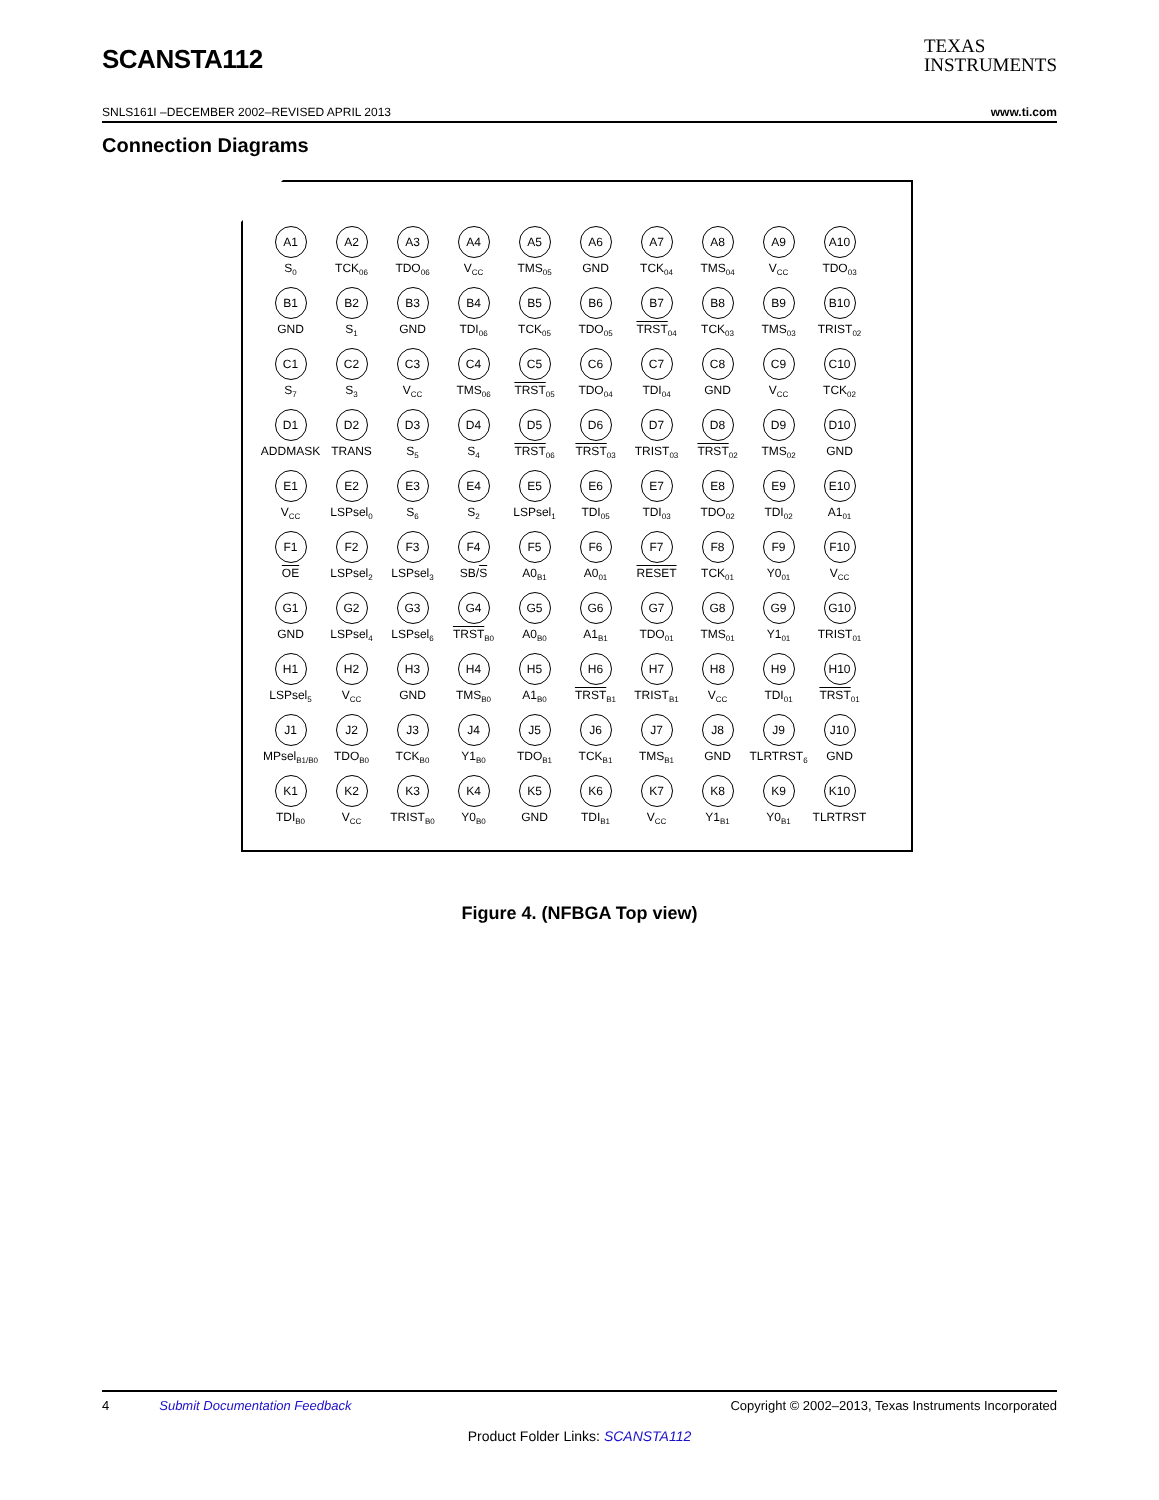SCANSTA112
TEXAS
INSTRUMENTS
SNLS161I –DECEMBER 2002–REVISED APRIL 2013 www.ti.com
Connection Diagrams
A1
S<sub>0</sub>
A2
TCK<sub>06</sub>
A3
TDO<sub>06</sub>
A4
V<sub>CC</sub>
A5
TMS<sub>05</sub>
A6
GND
A7
TCK<sub>04</sub>
A8
TMS<sub>04</sub>
A9
V<sub>CC</sub>
A10
TDO<sub>03</sub>
B1
GND
B2
S<sub>1</sub>
B3
GND
B4
TDI<sub>06</sub>
B5
TCK<sub>05</sub>
B6
TDO<sub>05</sub>
B7
TRST<sub>04</sub>
B8
TCK<sub>03</sub>
B9
TMS<sub>03</sub>
B10
TRIST<sub>02</sub>
C1
S<sub>7</sub>
C2
S<sub>3</sub>
C3
V<sub>CC</sub>
C4
TMS<sub>06</sub>
C5
TRST<sub>05</sub>
C6
TDO<sub>04</sub>
C7
TDI<sub>04</sub>
C8
GND
C9
V<sub>CC</sub>
C10
TCK<sub>02</sub>
D1
ADDMASK
D2
TRANS
D3
S<sub>5</sub>
D4
S<sub>4</sub>
D5
TRST<sub>06</sub>
D6
TRST<sub>03</sub>
D7
TRIST<sub>03</sub>
D8
TRST<sub>02</sub>
D9
TMS<sub>02</sub>
D10
GND
E1
V<sub>CC</sub>
E2
LSPsel<sub>0</sub>
E3
S<sub>6</sub>
E4
S<sub>2</sub>
E5
LSPsel<sub>1</sub>
E6
TDI<sub>05</sub>
E7
TDI<sub>03</sub>
E8
TDO<sub>02</sub>
E9
TDI<sub>02</sub>
E10
A1<sub>01</sub>
F1
OE
F2
LSPsel<sub>2</sub>
F3
LSPsel<sub>3</sub>
F4
SB/S
F5
A0<sub>B1</sub>
F6
A0<sub>01</sub>
F7
RESET
F8
TCK<sub>01</sub>
F9
Y0<sub>01</sub>
F10
V<sub>CC</sub>
G1
GND
G2
LSPsel<sub>4</sub>
G3
LSPsel<sub>6</sub>
G4
TRST<sub>B0</sub>
G5
A0<sub>B0</sub>
G6
A1<sub>B1</sub>
G7
TDO<sub>01</sub>
G8
TMS<sub>01</sub>
G9
Y1<sub>01</sub>
G10
TRIST<sub>01</sub>
H1
LSPsel<sub>5</sub>
H2
V<sub>CC</sub>
H3
GND
H4
TMS<sub>B0</sub>
H5
A1<sub>B0</sub>
H6
TRST<sub>B1</sub>
H7
TRIST<sub>B1</sub>
H8
V<sub>CC</sub>
H9
TDI<sub>01</sub>
H10
TRST<sub>01</sub>
J1
MPsel<sub>B1/B0</sub>
J2
TDO<sub>B0</sub>
J3
TCK<sub>B0</sub>
J4
Y1<sub>B0</sub>
J5
TDO<sub>B1</sub>
J6
TCK<sub>B1</sub>
J7
TMS<sub>B1</sub>
J8
GND
J9
TLRTRST<sub>6</sub>
J10
GND
K1
TDI<sub>B0</sub>
K2
V<sub>CC</sub>
K3
TRIST<sub>B0</sub>
K4
Y0<sub>B0</sub>
K5
GND
K6
TDI<sub>B1</sub>
K7
V<sub>CC</sub>
K8
Y1<sub>B1</sub>
K9
Y0<sub>B1</sub>
K10
TLRTRST
Figure 4. (NFBGA Top view)
4 Submit Documentation Feedback Copyright © 2002–2013, Texas Instruments Incorporated
Product Folder Links: SCANSTA112